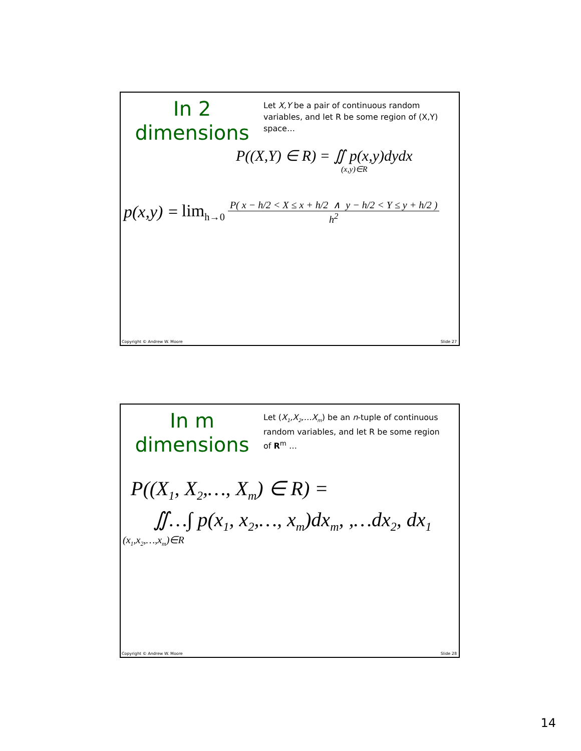In 2
dimensions
Let X,Y be a pair of continuous random variables, and let R be some region of (X,Y) space…
P((X,Y) ∈ R) = ∬ p(x,y)dydx
(x,y)∈R
p(x,y) = lim<sub>h→0</sub> P( x − h/2 < X ≤ x + h/2 ∧ y − h/2 < Y ≤ y + h/2 ) h<sup>2</sup>
Copyright © Andrew W. Moore Slide 27
In m
dimensions
Let (X<sub>1</sub>,X<sub>2</sub>,…X<sub>m</sub>) be an n-tuple of continuous random variables, and let R be some region of R<sup>m</sup> …
P((X<sub>1</sub>, X<sub>2</sub>,…, X<sub>m</sub>) ∈ R) =
∬…∫ p(x<sub>1</sub>, x<sub>2</sub>,…, x<sub>m</sub>)dx<sub>m</sub>, ,…dx<sub>2</sub>, dx<sub>1</sub>
(x<sub>1</sub>,x<sub>2</sub>,…,x<sub>m</sub>)∈R
Copyright © Andrew W. Moore Slide 28
14